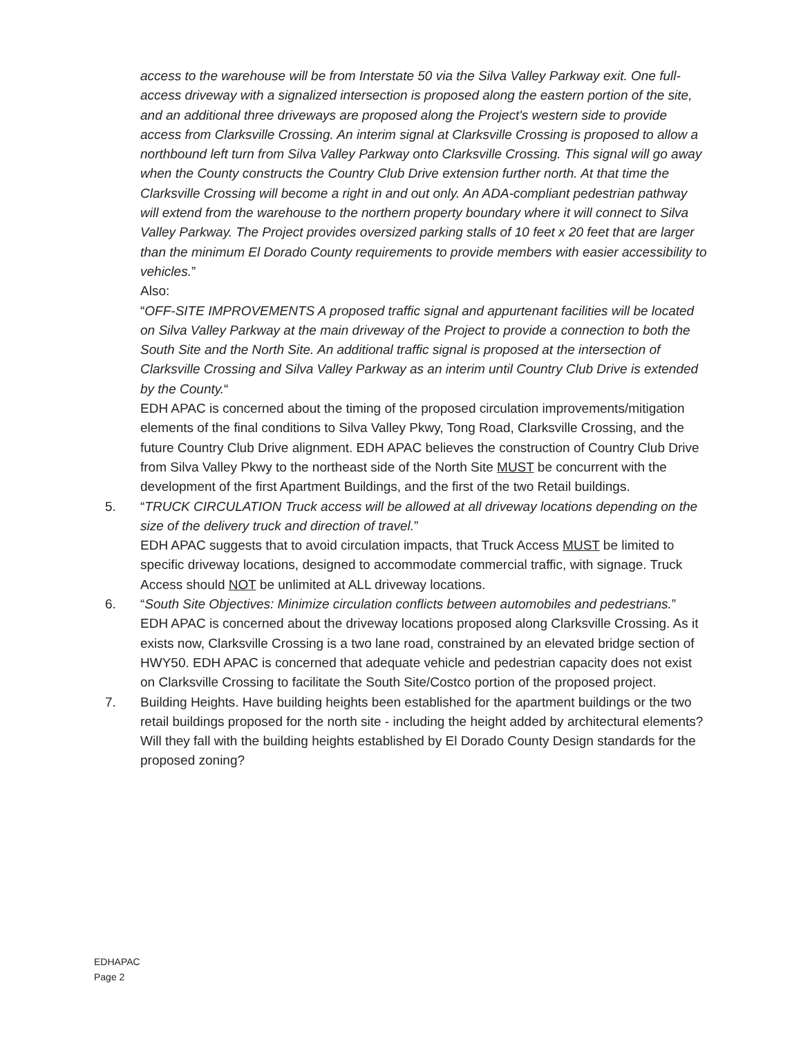access to the warehouse will be from Interstate 50 via the Silva Valley Parkway exit. One full-access driveway with a signalized intersection is proposed along the eastern portion of the site, and an additional three driveways are proposed along the Project's western side to provide access from Clarksville Crossing. An interim signal at Clarksville Crossing is proposed to allow a northbound left turn from Silva Valley Parkway onto Clarksville Crossing. This signal will go away when the County constructs the Country Club Drive extension further north. At that time the Clarksville Crossing will become a right in and out only. An ADA-compliant pedestrian pathway will extend from the warehouse to the northern property boundary where it will connect to Silva Valley Parkway. The Project provides oversized parking stalls of 10 feet x 20 feet that are larger than the minimum El Dorado County requirements to provide members with easier accessibility to vehicles.”
Also:
“OFF-SITE IMPROVEMENTS A proposed traffic signal and appurtenant facilities will be located on Silva Valley Parkway at the main driveway of the Project to provide a connection to both the South Site and the North Site. An additional traffic signal is proposed at the intersection of Clarksville Crossing and Silva Valley Parkway as an interim until Country Club Drive is extended by the County.“
EDH APAC is concerned about the timing of the proposed circulation improvements/mitigation elements of the final conditions to Silva Valley Pkwy, Tong Road, Clarksville Crossing, and the future Country Club Drive alignment. EDH APAC believes the construction of Country Club Drive from Silva Valley Pkwy to the northeast side of the North Site MUST be concurrent with the development of the first Apartment Buildings, and the first of the two Retail buildings.
5. “TRUCK CIRCULATION Truck access will be allowed at all driveway locations depending on the size of the delivery truck and direction of travel.”
EDH APAC suggests that to avoid circulation impacts, that Truck Access MUST be limited to specific driveway locations, designed to accommodate commercial traffic, with signage. Truck Access should NOT be unlimited at ALL driveway locations.
6. “South Site Objectives: Minimize circulation conflicts between automobiles and pedestrians.” EDH APAC is concerned about the driveway locations proposed along Clarksville Crossing. As it exists now, Clarksville Crossing is a two lane road, constrained by an elevated bridge section of HWY50. EDH APAC is concerned that adequate vehicle and pedestrian capacity does not exist on Clarksville Crossing to facilitate the South Site/Costco portion of the proposed project.
7. Building Heights. Have building heights been established for the apartment buildings or the two retail buildings proposed for the north site - including the height added by architectural elements? Will they fall with the building heights established by El Dorado County Design standards for the proposed zoning?
EDHAPAC
Page 2